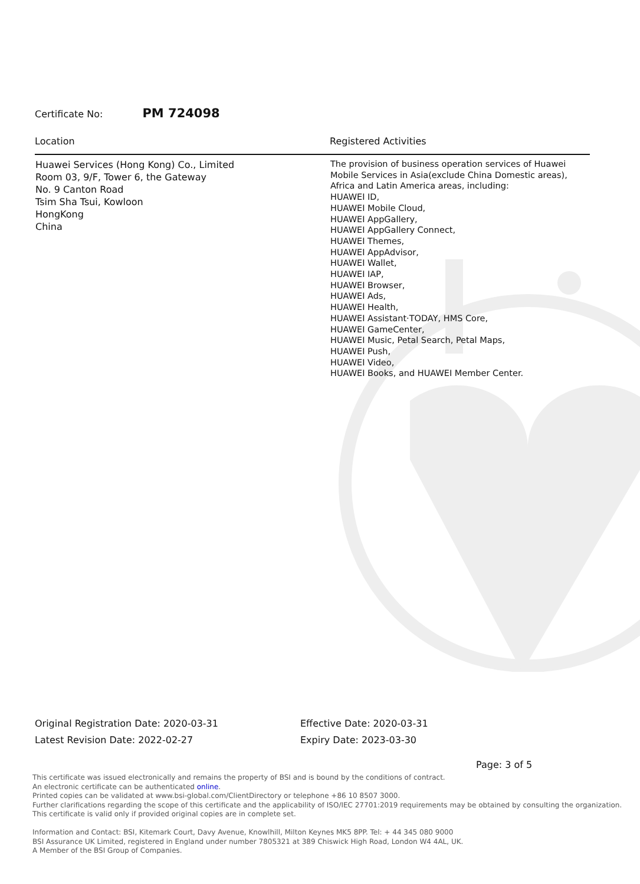Certificate No: PM 724098
| Location | Registered Activities |
| --- | --- |
| Huawei Services (Hong Kong) Co., Limited Room 03, 9/F, Tower 6, the Gateway No. 9 Canton Road Tsim Sha Tsui, Kowloon HongKong China | The provision of business operation services of Huawei Mobile Services in Asia(exclude China Domestic areas), Africa and Latin America areas, including: HUAWEI ID, HUAWEI Mobile Cloud, HUAWEI AppGallery, HUAWEI AppGallery Connect, HUAWEI Themes, HUAWEI AppAdvisor, HUAWEI Wallet, HUAWEI IAP, HUAWEI Browser, HUAWEI Ads, HUAWEI Health, HUAWEI Assistant·TODAY, HMS Core, HUAWEI GameCenter, HUAWEI Music, Petal Search, Petal Maps, HUAWEI Push, HUAWEI Video, HUAWEI Books, and HUAWEI Member Center. |
Original Registration Date: 2020-03-31
Latest Revision Date: 2022-02-27
Effective Date: 2020-03-31
Expiry Date: 2023-03-30
Page: 3 of 5
This certificate was issued electronically and remains the property of BSI and is bound by the conditions of contract.
An electronic certificate can be authenticated online.
Printed copies can be validated at www.bsi-global.com/ClientDirectory or telephone +86 10 8507 3000.
Further clarifications regarding the scope of this certificate and the applicability of ISO/IEC 27701:2019 requirements may be obtained by consulting the organization.
This certificate is valid only if provided original copies are in complete set.
Information and Contact: BSI, Kitemark Court, Davy Avenue, Knowlhill, Milton Keynes MK5 8PP. Tel: + 44 345 080 9000
BSI Assurance UK Limited, registered in England under number 7805321 at 389 Chiswick High Road, London W4 4AL, UK.
A Member of the BSI Group of Companies.